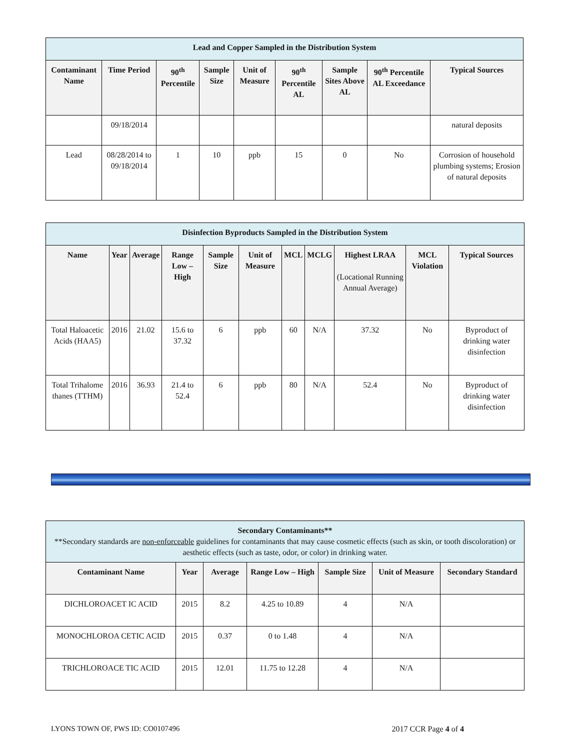| Lead and Copper Sampled in the Distribution System | | | | | | | | |
| Contaminant Name | Time Period | 90<sup>th</sup> Percentile | Sample Size | Unit of Measure | 90<sup>th</sup> Percentile AL | Sample Sites Above AL | 90<sup>th</sup> Percentile AL Exceedance | Typical Sources |
| | 09/18/2014 | | | | | | | natural deposits |
| Lead | 08/28/2014 to 09/18/2014 | 1 | 10 | ppb | 15 | 0 | No | Corrosion of household plumbing systems; Erosion of natural deposits |
| Disinfection Byproducts Sampled in the Distribution System | | | | | | | | | | |
| Name | Year | Average | Range Low – High | Sample Size | Unit of Measure | MCL | MCLG | Highest LRAA (Locational Running Annual Average) | MCL Violation | Typical Sources |
| Total Haloacetic Acids (HAA5) | 2016 | 21.02 | 15.6 to 37.32 | 6 | ppb | 60 | N/A | 37.32 | No | Byproduct of drinking water disinfection |
| Total Trihalome thanes (TTHM) | 2016 | 36.93 | 21.4 to 52.4 | 6 | ppb | 80 | N/A | 52.4 | No | Byproduct of drinking water disinfection |
| Secondary Contaminants** **Secondary standards are non-enforceable guidelines for contaminants that may cause cosmetic effects (such as skin, or tooth discoloration) or aesthetic effects (such as taste, odor, or color) in drinking water. | | | | | | |
| Contaminant Name | Year | Average | Range Low – High | Sample Size | Unit of Measure | Secondary Standard |
| DICHLOROACET IC ACID | 2015 | 8.2 | 4.25 to 10.89 | 4 | N/A | |
| MONOCHLOROA CETIC ACID | 2015 | 0.37 | 0 to 1.48 | 4 | N/A | |
| TRICHLOROACE TIC ACID | 2015 | 12.01 | 11.75 to 12.28 | 4 | N/A | |
LYONS TOWN OF, PWS ID: CO0107496 2017 CCR Page 4 of 4